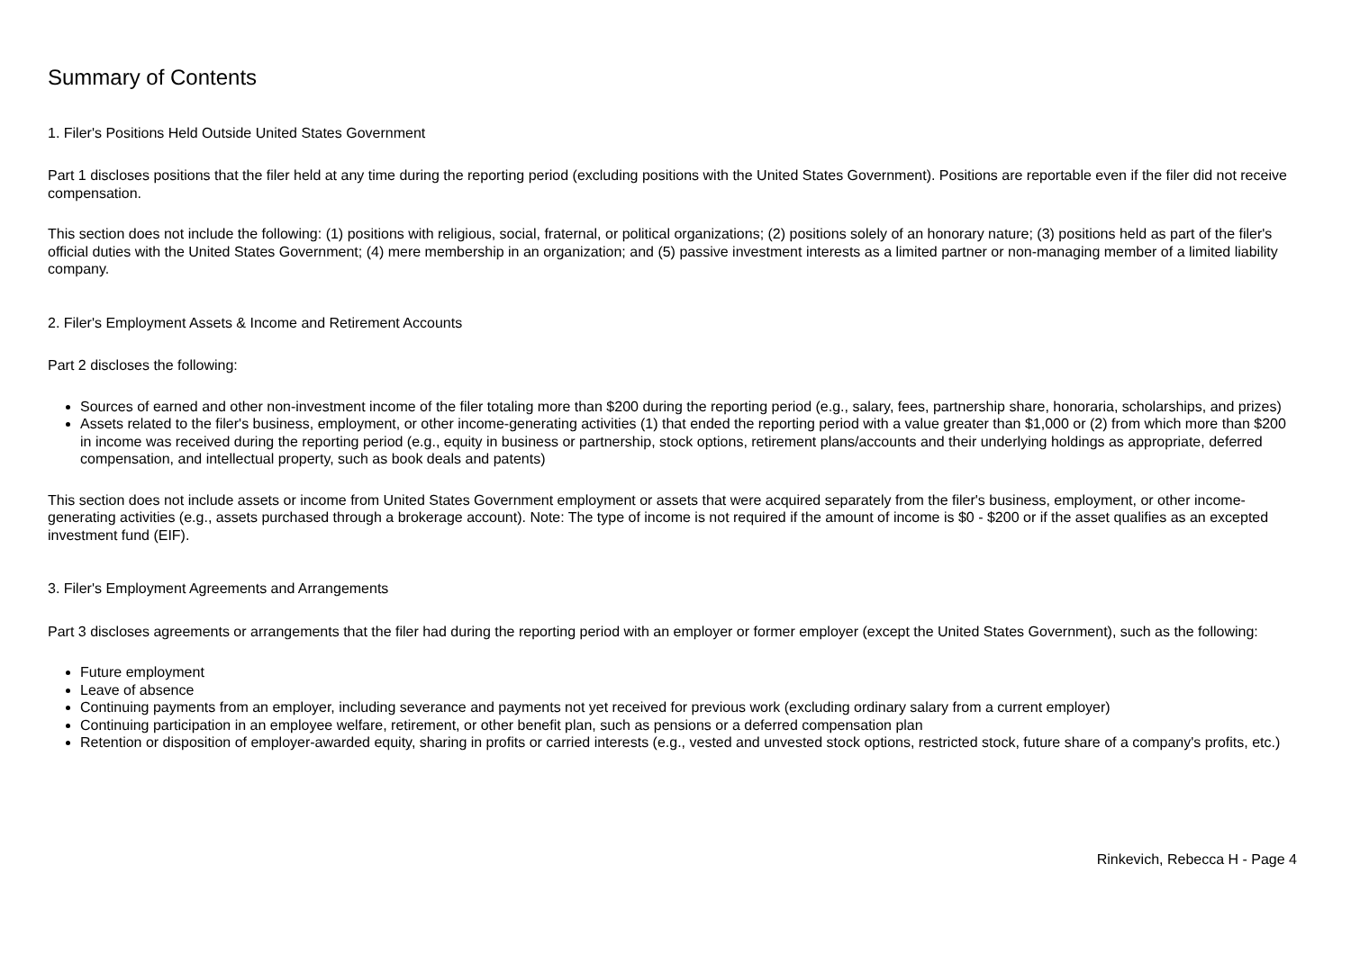Summary of Contents
1. Filer's Positions Held Outside United States Government
Part 1 discloses positions that the filer held at any time during the reporting period (excluding positions with the United States Government). Positions are reportable even if the filer did not receive compensation.
This section does not include the following: (1) positions with religious, social, fraternal, or political organizations; (2) positions solely of an honorary nature; (3) positions held as part of the filer's official duties with the United States Government; (4) mere membership in an organization; and (5) passive investment interests as a limited partner or non-managing member of a limited liability company.
2. Filer's Employment Assets & Income and Retirement Accounts
Part 2 discloses the following:
Sources of earned and other non-investment income of the filer totaling more than $200 during the reporting period (e.g., salary, fees, partnership share, honoraria, scholarships, and prizes)
Assets related to the filer's business, employment, or other income-generating activities (1) that ended the reporting period with a value greater than $1,000 or (2) from which more than $200 in income was received during the reporting period (e.g., equity in business or partnership, stock options, retirement plans/accounts and their underlying holdings as appropriate, deferred compensation, and intellectual property, such as book deals and patents)
This section does not include assets or income from United States Government employment or assets that were acquired separately from the filer's business, employment, or other income-generating activities (e.g., assets purchased through a brokerage account). Note: The type of income is not required if the amount of income is $0 - $200 or if the asset qualifies as an excepted investment fund (EIF).
3. Filer's Employment Agreements and Arrangements
Part 3 discloses agreements or arrangements that the filer had during the reporting period with an employer or former employer (except the United States Government), such as the following:
Future employment
Leave of absence
Continuing payments from an employer, including severance and payments not yet received for previous work (excluding ordinary salary from a current employer)
Continuing participation in an employee welfare, retirement, or other benefit plan, such as pensions or a deferred compensation plan
Retention or disposition of employer-awarded equity, sharing in profits or carried interests (e.g., vested and unvested stock options, restricted stock, future share of a company's profits, etc.)
Rinkevich, Rebecca H - Page 4